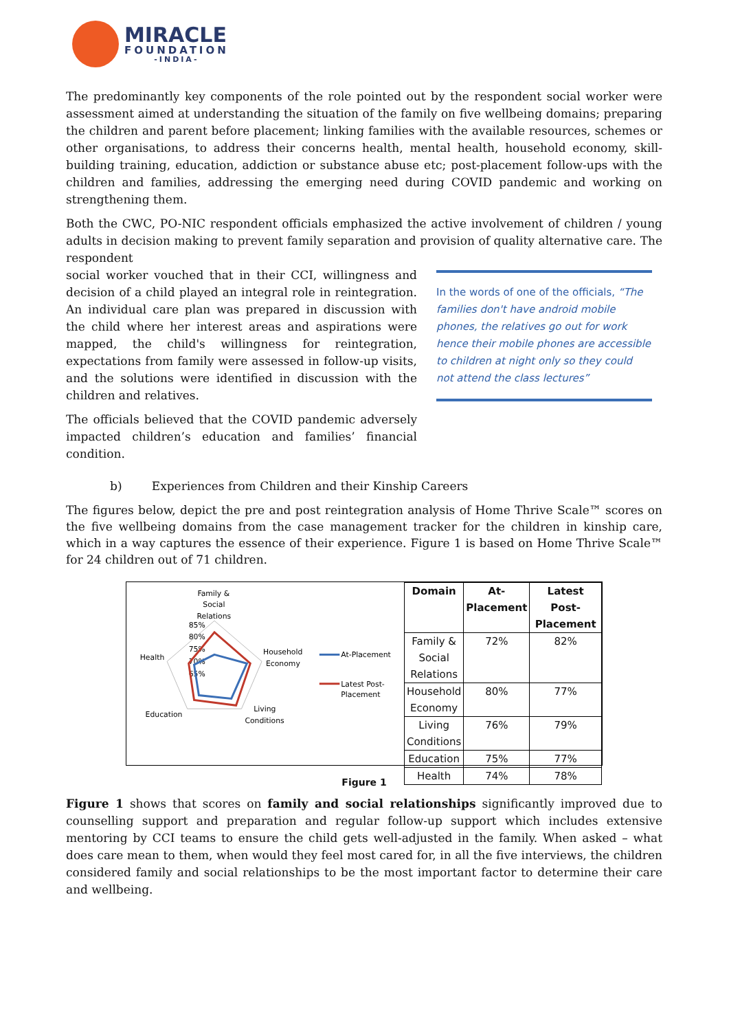MIRACLE
FOUNDATION
-INDIA-
The predominantly key components of the role pointed out by the respondent social worker were assessment aimed at understanding the situation of the family on five wellbeing domains; preparing the children and parent before placement; linking families with the available resources, schemes or other organisations, to address their concerns health, mental health, household economy, skill-building training, education, addiction or substance abuse etc; post-placement follow-ups with the children and families, addressing the emerging need during COVID pandemic and working on strengthening them.
Both the CWC, PO-NIC respondent officials emphasized the active involvement of children / young adults in decision making to prevent family separation and provision of quality alternative care. The respondent
social worker vouched that in their CCI, willingness and decision of a child played an integral role in reintegration. An individual care plan was prepared in discussion with the child where her interest areas and aspirations were mapped, the child's willingness for reintegration, expectations from family were assessed in follow-up visits, and the solutions were identified in discussion with the children and relatives.
The officials believed that the COVID pandemic adversely impacted children’s education and families’ financial condition.
In the words of one of the officials, “The families don't have android mobile phones, the relatives go out for work hence their mobile phones are accessible to children at night only so they could not attend the class lectures”
b) Experiences from Children and their Kinship Careers
The figures below, depict the pre and post reintegration analysis of Home Thrive Scale™ scores on the five wellbeing domains from the case management tracker for the children in kinship care, which in a way captures the essence of their experience. Figure 1 is based on Home Thrive Scale™ for 24 children out of 71 children.
Family &
Social
Relations
85%
80%
75%
70%
65%
Health
Household
Economy
Education
Living
Conditions
At-Placement
Latest Post-
Placement
| Domain | At- Placement | Latest Post- Placement |
| --- | --- | --- |
| Family & Social Relations | 72% | 82% |
| Household Economy | 80% | 77% |
| Living Conditions | 76% | 79% |
| Education | 75% | 77% |
| Health | 74% | 78% |
Figure 1
Figure 1 shows that scores on family and social relationships significantly improved due to counselling support and preparation and regular follow-up support which includes extensive mentoring by CCI teams to ensure the child gets well-adjusted in the family. When asked – what does care mean to them, when would they feel most cared for, in all the five interviews, the children considered family and social relationships to be the most important factor to determine their care and wellbeing.